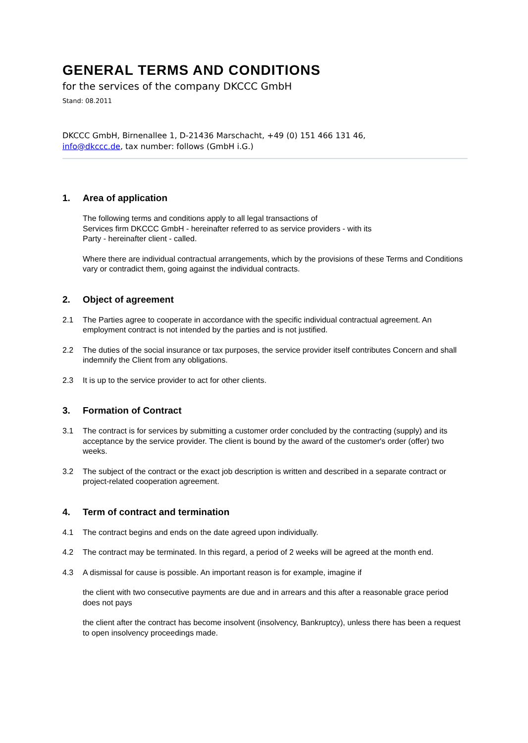GENERAL TERMS AND CONDITIONS
for the services of the company DKCCC GmbH
Stand: 08.2011
DKCCC GmbH, Birnenallee 1, D-21436 Marschacht, +49 (0) 151 466 131 46,
info@dkccc.de, tax number: follows (GmbH i.G.)
1. Area of application
The following terms and conditions apply to all legal transactions of
Services firm DKCCC GmbH - hereinafter referred to as service providers - with its
Party - hereinafter client - called.
Where there are individual contractual arrangements, which by the provisions of these Terms and Conditions vary or contradict them, going against the individual contracts.
2. Object of agreement
2.1 The Parties agree to cooperate in accordance with the specific individual contractual agreement. An employment contract is not intended by the parties and is not justified.
2.2 The duties of the social insurance or tax purposes, the service provider itself contributes Concern and shall indemnify the Client from any obligations.
2.3 It is up to the service provider to act for other clients.
3. Formation of Contract
3.1 The contract is for services by submitting a customer order concluded by the contracting (supply) and its acceptance by the service provider. The client is bound by the award of the customer's order (offer) two weeks.
3.2 The subject of the contract or the exact job description is written and described in a separate contract or project-related cooperation agreement.
4. Term of contract and termination
4.1 The contract begins and ends on the date agreed upon individually.
4.2 The contract may be terminated. In this regard, a period of 2 weeks will be agreed at the month end.
4.3 A dismissal for cause is possible. An important reason is for example, imagine if
the client with two consecutive payments are due and in arrears and this after a reasonable grace period does not pays
the client after the contract has become insolvent (insolvency, Bankruptcy), unless there has been a request to open insolvency proceedings made.